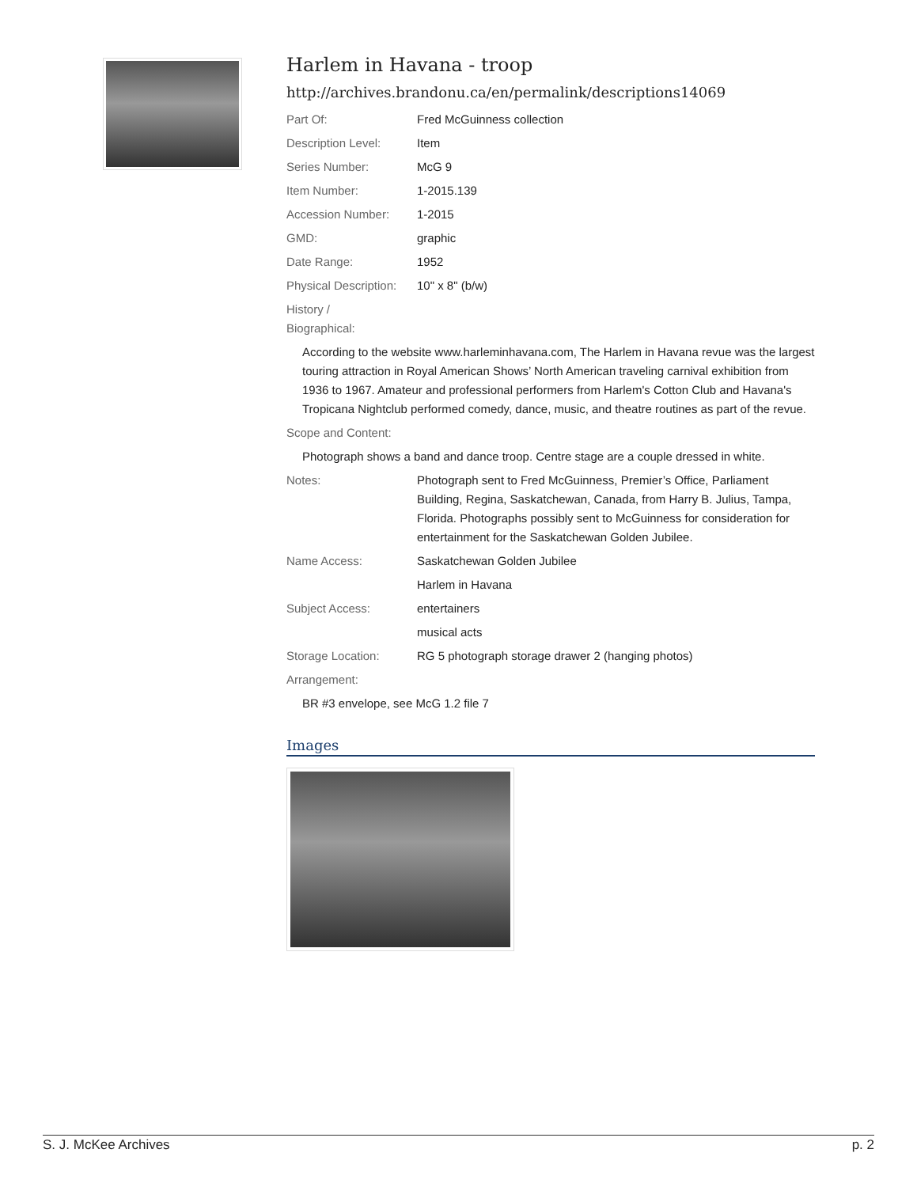Harlem in Havana - troop
http://archives.brandonu.ca/en/permalink/descriptions14069
Part Of: Fred McGuinness collection
Description Level: Item
Series Number: McG 9
Item Number: 1-2015.139
Accession Number: 1-2015
GMD: graphic
Date Range: 1952
Physical Description:
10" x 8" (b/w)
History /
Biographical:
According to the website www.harleminhavana.com, The Harlem in Havana revue was the largest touring attraction in Royal American Shows’ North American traveling carnival exhibition from 1936 to 1967. Amateur and professional performers from Harlem's Cotton Club and Havana's Tropicana Nightclub performed comedy, dance, music, and theatre routines as part of the revue.
Scope and Content:
Photograph shows a band and dance troop. Centre stage are a couple dressed in white.
Notes: Photograph sent to Fred McGuinness, Premier’s Office, Parliament Building, Regina, Saskatchewan, Canada, from Harry B. Julius, Tampa, Florida. Photographs possibly sent to McGuinness for consideration for entertainment for the Saskatchewan Golden Jubilee.
Name Access: Saskatchewan Golden Jubilee
Harlem in Havana
Subject Access: entertainers
musical acts
Storage Location: RG 5 photograph storage drawer 2 (hanging photos)
Arrangement:
BR #3 envelope, see McG 1.2 file 7
Images
S. J. McKee Archives p. 2